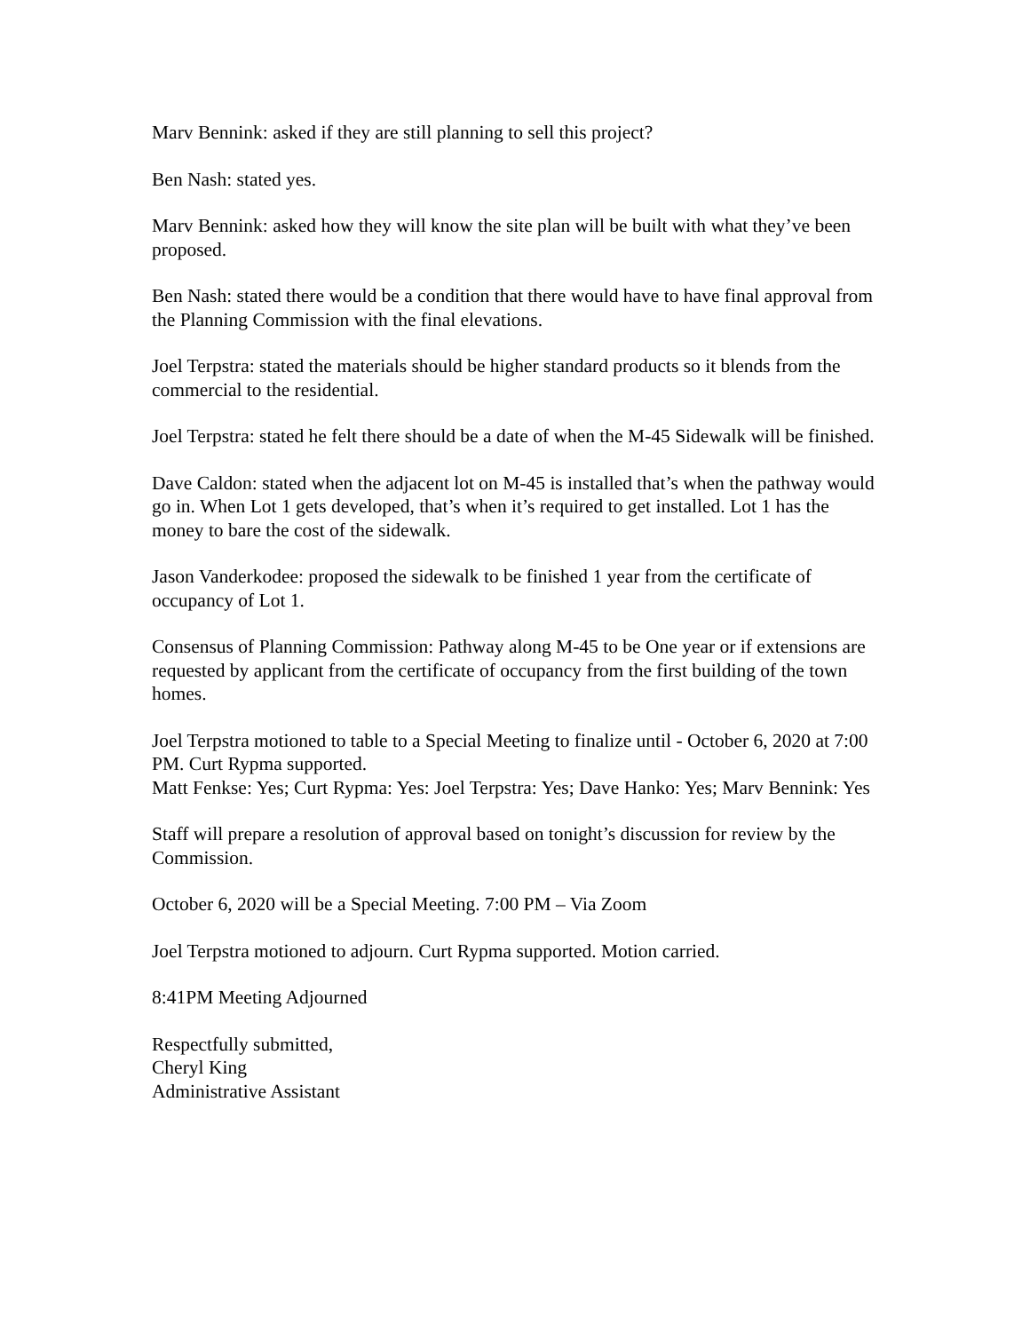Marv Bennink: asked if they are still planning to sell this project?
Ben Nash: stated yes.
Marv Bennink: asked how they will know the site plan will be built with what they’ve been proposed.
Ben Nash: stated there would be a condition that there would have to have final approval from the Planning Commission with the final elevations.
Joel Terpstra: stated the materials should be higher standard products so it blends from the commercial to the residential.
Joel Terpstra: stated he felt there should be a date of when the M-45 Sidewalk will be finished.
Dave Caldon: stated when the adjacent lot on M-45 is installed that’s when the pathway would go in. When Lot 1 gets developed, that’s when it’s required to get installed. Lot 1 has the money to bare the cost of the sidewalk.
Jason Vanderkodee: proposed the sidewalk to be finished 1 year from the certificate of occupancy of Lot 1.
Consensus of Planning Commission: Pathway along M-45 to be One year or if extensions are requested by applicant from the certificate of occupancy from the first building of the town homes.
Joel Terpstra motioned to table to a Special Meeting to finalize until - October 6, 2020 at 7:00 PM. Curt Rypma supported.
Matt Fenkse: Yes; Curt Rypma: Yes: Joel Terpstra: Yes; Dave Hanko: Yes; Marv Bennink: Yes
Staff will prepare a resolution of approval based on tonight’s discussion for review by the Commission.
October 6, 2020 will be a Special Meeting. 7:00 PM – Via Zoom
Joel Terpstra motioned to adjourn. Curt Rypma supported. Motion carried.
8:41PM Meeting Adjourned
Respectfully submitted,
Cheryl King
Administrative Assistant